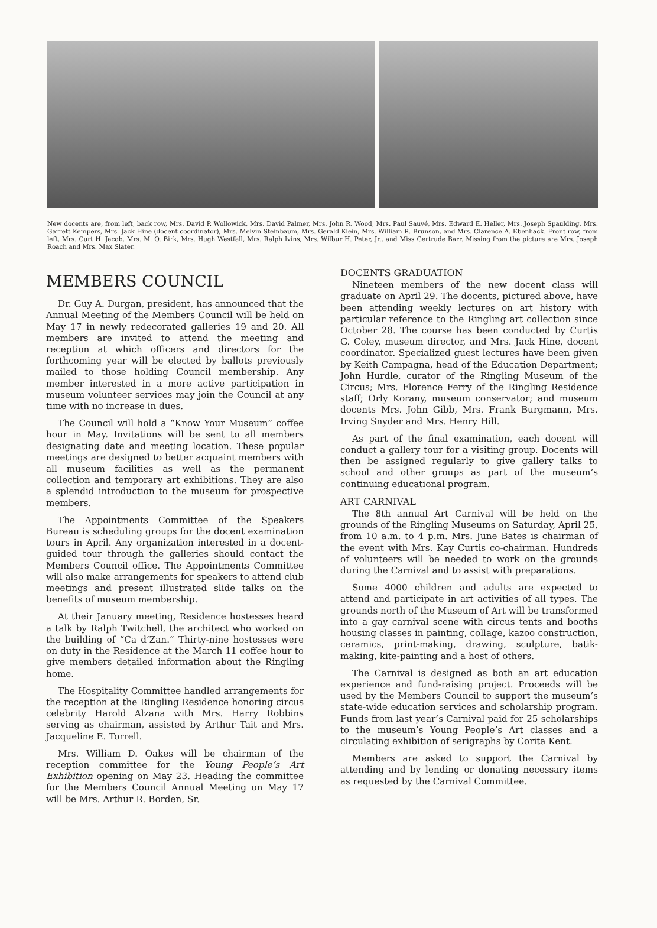New docents are, from left, back row, Mrs. David P. Wollowick, Mrs. David Palmer, Mrs. John R. Wood, Mrs. Paul Sauvé, Mrs. Edward E. Heller, Mrs. Joseph Spaulding, Mrs. Garrett Kempers, Mrs. Jack Hine (docent coordinator), Mrs. Melvin Steinbaum, Mrs. Gerald Klein, Mrs. William R. Brunson, and Mrs. Clarence A. Ebenhack. Front row, from left, Mrs. Curt H. Jacob, Mrs. M. O. Birk, Mrs. Hugh Westfall, Mrs. Ralph Ivins, Mrs. Wilbur H. Peter, Jr., and Miss Gertrude Barr. Missing from the picture are Mrs. Joseph Roach and Mrs. Max Slater.
MEMBERS COUNCIL
Dr. Guy A. Durgan, president, has announced that the Annual Meeting of the Members Council will be held on May 17 in newly redecorated galleries 19 and 20. All members are invited to attend the meeting and reception at which officers and directors for the forthcoming year will be elected by ballots previously mailed to those holding Council membership. Any member interested in a more active participation in museum volunteer services may join the Council at any time with no increase in dues.
The Council will hold a “Know Your Museum” coffee hour in May. Invitations will be sent to all members designating date and meeting location. These popular meetings are designed to better acquaint members with all museum facilities as well as the permanent collection and temporary art exhibitions. They are also a splendid introduction to the museum for prospective members.
The Appointments Committee of the Speakers Bureau is scheduling groups for the docent examination tours in April. Any organization interested in a docent-guided tour through the galleries should contact the Members Council office. The Appointments Committee will also make arrangements for speakers to attend club meetings and present illustrated slide talks on the benefits of museum membership.
At their January meeting, Residence hostesses heard a talk by Ralph Twitchell, the architect who worked on the building of “Ca d’Zan.” Thirty-nine hostesses were on duty in the Residence at the March 11 coffee hour to give members detailed information about the Ringling home.
The Hospitality Committee handled arrangements for the reception at the Ringling Residence honoring circus celebrity Harold Alzana with Mrs. Harry Robbins serving as chairman, assisted by Arthur Tait and Mrs. Jacqueline E. Torrell.
Mrs. William D. Oakes will be chairman of the reception committee for the Young People’s Art Exhibition opening on May 23. Heading the committee for the Members Council Annual Meeting on May 17 will be Mrs. Arthur R. Borden, Sr.
DOCENTS GRADUATION
Nineteen members of the new docent class will graduate on April 29. The docents, pictured above, have been attending weekly lectures on art history with particular reference to the Ringling art collection since October 28. The course has been conducted by Curtis G. Coley, museum director, and Mrs. Jack Hine, docent coordinator. Specialized guest lectures have been given by Keith Campagna, head of the Education Department; John Hurdle, curator of the Ringling Museum of the Circus; Mrs. Florence Ferry of the Ringling Residence staff; Orly Korany, museum conservator; and museum docents Mrs. John Gibb, Mrs. Frank Burgmann, Mrs. Irving Snyder and Mrs. Henry Hill.
As part of the final examination, each docent will conduct a gallery tour for a visiting group. Docents will then be assigned regularly to give gallery talks to school and other groups as part of the museum’s continuing educational program.
ART CARNIVAL
The 8th annual Art Carnival will be held on the grounds of the Ringling Museums on Saturday, April 25, from 10 a.m. to 4 p.m. Mrs. June Bates is chairman of the event with Mrs. Kay Curtis co-chairman. Hundreds of volunteers will be needed to work on the grounds during the Carnival and to assist with preparations.
Some 4000 children and adults are expected to attend and participate in art activities of all types. The grounds north of the Museum of Art will be transformed into a gay carnival scene with circus tents and booths housing classes in painting, collage, kazoo construction, ceramics, print-making, drawing, sculpture, batik-making, kite-painting and a host of others.
The Carnival is designed as both an art education experience and fund-raising project. Proceeds will be used by the Members Council to support the museum’s state-wide education services and scholarship program. Funds from last year’s Carnival paid for 25 scholarships to the museum’s Young People’s Art classes and a circulating exhibition of serigraphs by Corita Kent.
Members are asked to support the Carnival by attending and by lending or donating necessary items as requested by the Carnival Committee.